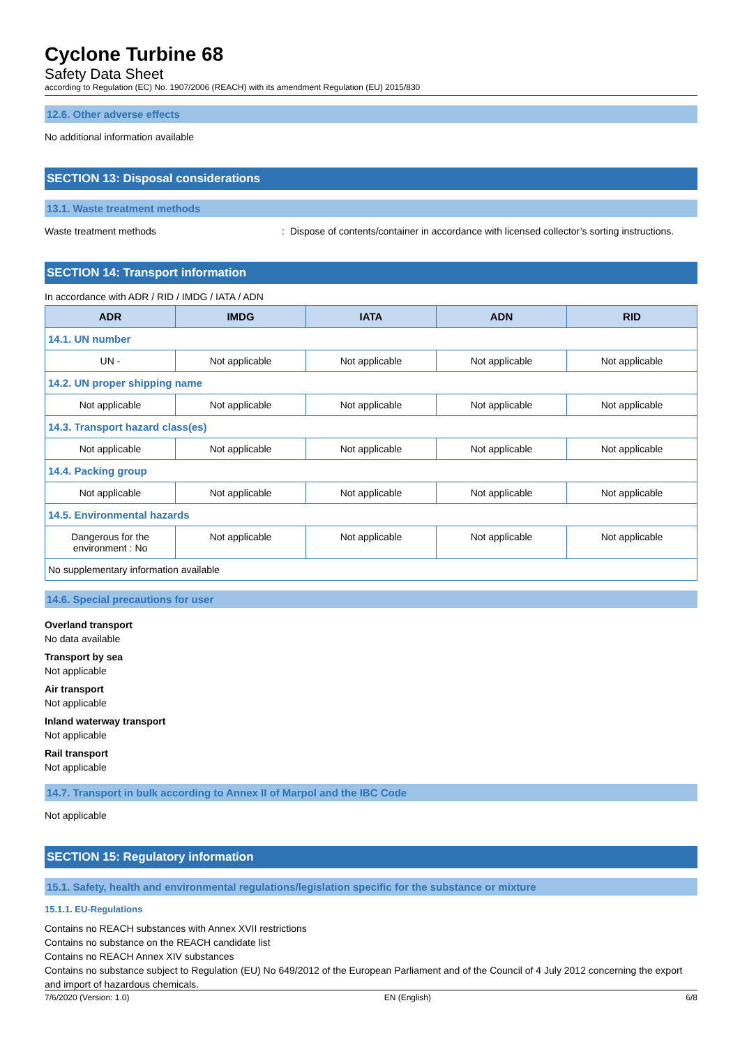Cyclone Turbine 68
Safety Data Sheet
according to Regulation (EC) No. 1907/2006 (REACH) with its amendment Regulation (EU) 2015/830
12.6. Other adverse effects
No additional information available
SECTION 13: Disposal considerations
13.1. Waste treatment methods
Waste treatment methods: Dispose of contents/container in accordance with licensed collector’s sorting instructions.
SECTION 14: Transport information
In accordance with ADR / RID / IMDG / IATA / ADN
| ADR | IMDG | IATA | ADN | RID |
| --- | --- | --- | --- | --- |
| 14.1. UN number | | | | |
| UN - | Not applicable | Not applicable | Not applicable | Not applicable |
| 14.2. UN proper shipping name | | | | |
| Not applicable | Not applicable | Not applicable | Not applicable | Not applicable |
| 14.3. Transport hazard class(es) | | | | |
| Not applicable | Not applicable | Not applicable | Not applicable | Not applicable |
| 14.4. Packing group | | | | |
| Not applicable | Not applicable | Not applicable | Not applicable | Not applicable |
| 14.5. Environmental hazards | | | | |
| Dangerous for the environment : No | Not applicable | Not applicable | Not applicable | Not applicable |
| No supplementary information available | | | | |
14.6. Special precautions for user
Overland transport
No data available
Transport by sea
Not applicable
Air transport
Not applicable
Inland waterway transport
Not applicable
Rail transport
Not applicable
14.7. Transport in bulk according to Annex II of Marpol and the IBC Code
Not applicable
SECTION 15: Regulatory information
15.1. Safety, health and environmental regulations/legislation specific for the substance or mixture
15.1.1. EU-Regulations
Contains no REACH substances with Annex XVII restrictions
Contains no substance on the REACH candidate list
Contains no REACH Annex XIV substances
Contains no substance subject to Regulation (EU) No 649/2012 of the European Parliament and of the Council of 4 July 2012 concerning the export and import of hazardous chemicals.
7/6/2020 (Version: 1.0) EN (English) 6/8